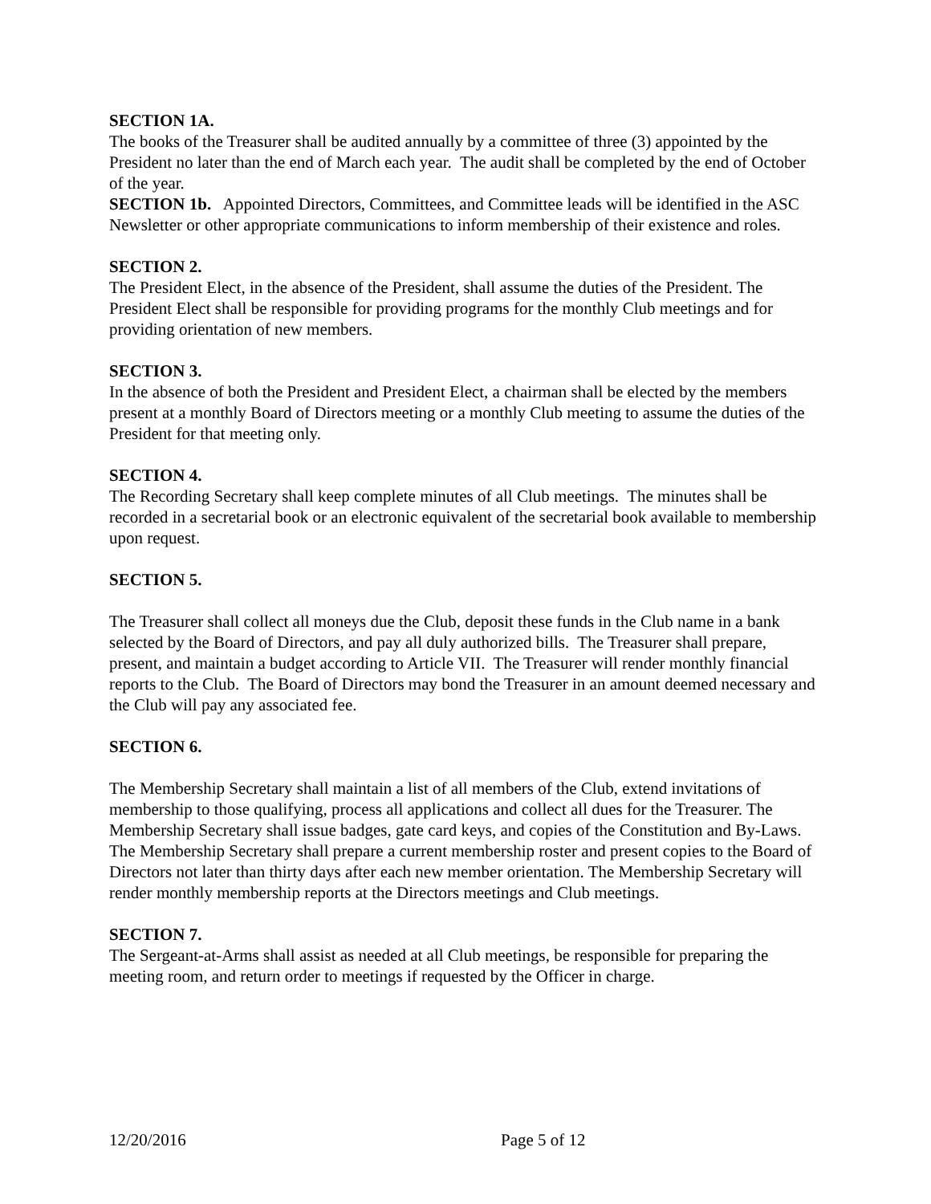SECTION 1A.
The books of the Treasurer shall be audited annually by a committee of three (3) appointed by the President no later than the end of March each year. The audit shall be completed by the end of October of the year.
SECTION 1b. Appointed Directors, Committees, and Committee leads will be identified in the ASC Newsletter or other appropriate communications to inform membership of their existence and roles.
SECTION 2.
The President Elect, in the absence of the President, shall assume the duties of the President. The President Elect shall be responsible for providing programs for the monthly Club meetings and for providing orientation of new members.
SECTION 3.
In the absence of both the President and President Elect, a chairman shall be elected by the members present at a monthly Board of Directors meeting or a monthly Club meeting to assume the duties of the President for that meeting only.
SECTION 4.
The Recording Secretary shall keep complete minutes of all Club meetings. The minutes shall be recorded in a secretarial book or an electronic equivalent of the secretarial book available to membership upon request.
SECTION 5.
The Treasurer shall collect all moneys due the Club, deposit these funds in the Club name in a bank selected by the Board of Directors, and pay all duly authorized bills. The Treasurer shall prepare, present, and maintain a budget according to Article VII. The Treasurer will render monthly financial reports to the Club. The Board of Directors may bond the Treasurer in an amount deemed necessary and the Club will pay any associated fee.
SECTION 6.
The Membership Secretary shall maintain a list of all members of the Club, extend invitations of membership to those qualifying, process all applications and collect all dues for the Treasurer. The Membership Secretary shall issue badges, gate card keys, and copies of the Constitution and By-Laws. The Membership Secretary shall prepare a current membership roster and present copies to the Board of Directors not later than thirty days after each new member orientation. The Membership Secretary will render monthly membership reports at the Directors meetings and Club meetings.
SECTION 7.
The Sergeant-at-Arms shall assist as needed at all Club meetings, be responsible for preparing the meeting room, and return order to meetings if requested by the Officer in charge.
12/20/2016 Page 5 of 12